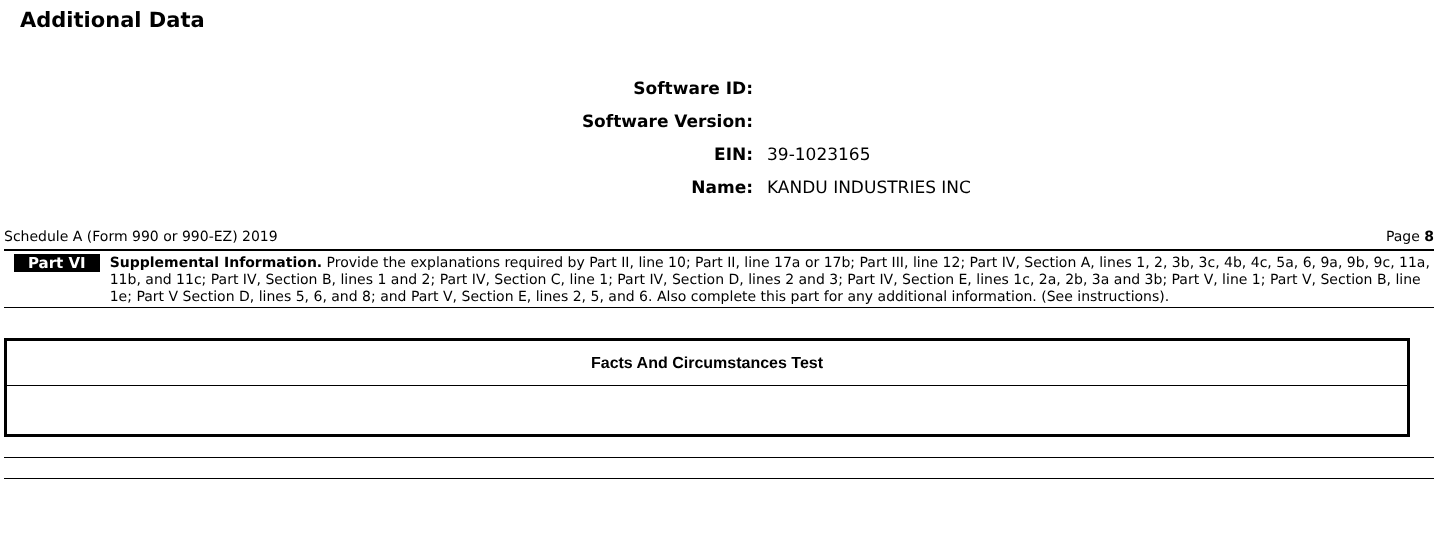Additional Data
Software ID:
Software Version:
EIN: 39-1023165
Name: KANDU INDUSTRIES INC
Schedule A (Form 990 or 990-EZ) 2019 Page 8
Part VI
Supplemental Information. Provide the explanations required by Part II, line 10; Part II, line 17a or 17b; Part III, line 12; Part IV, Section A, lines 1, 2, 3b, 3c, 4b, 4c, 5a, 6, 9a, 9b, 9c, 11a, 11b, and 11c; Part IV, Section B, lines 1 and 2; Part IV, Section C, line 1; Part IV, Section D, lines 2 and 3; Part IV, Section E, lines 1c, 2a, 2b, 3a and 3b; Part V, line 1; Part V, Section B, line 1e; Part V Section D, lines 5, 6, and 8; and Part V, Section E, lines 2, 5, and 6. Also complete this part for any additional information. (See instructions).
| Facts And Circumstances Test |
| --- |